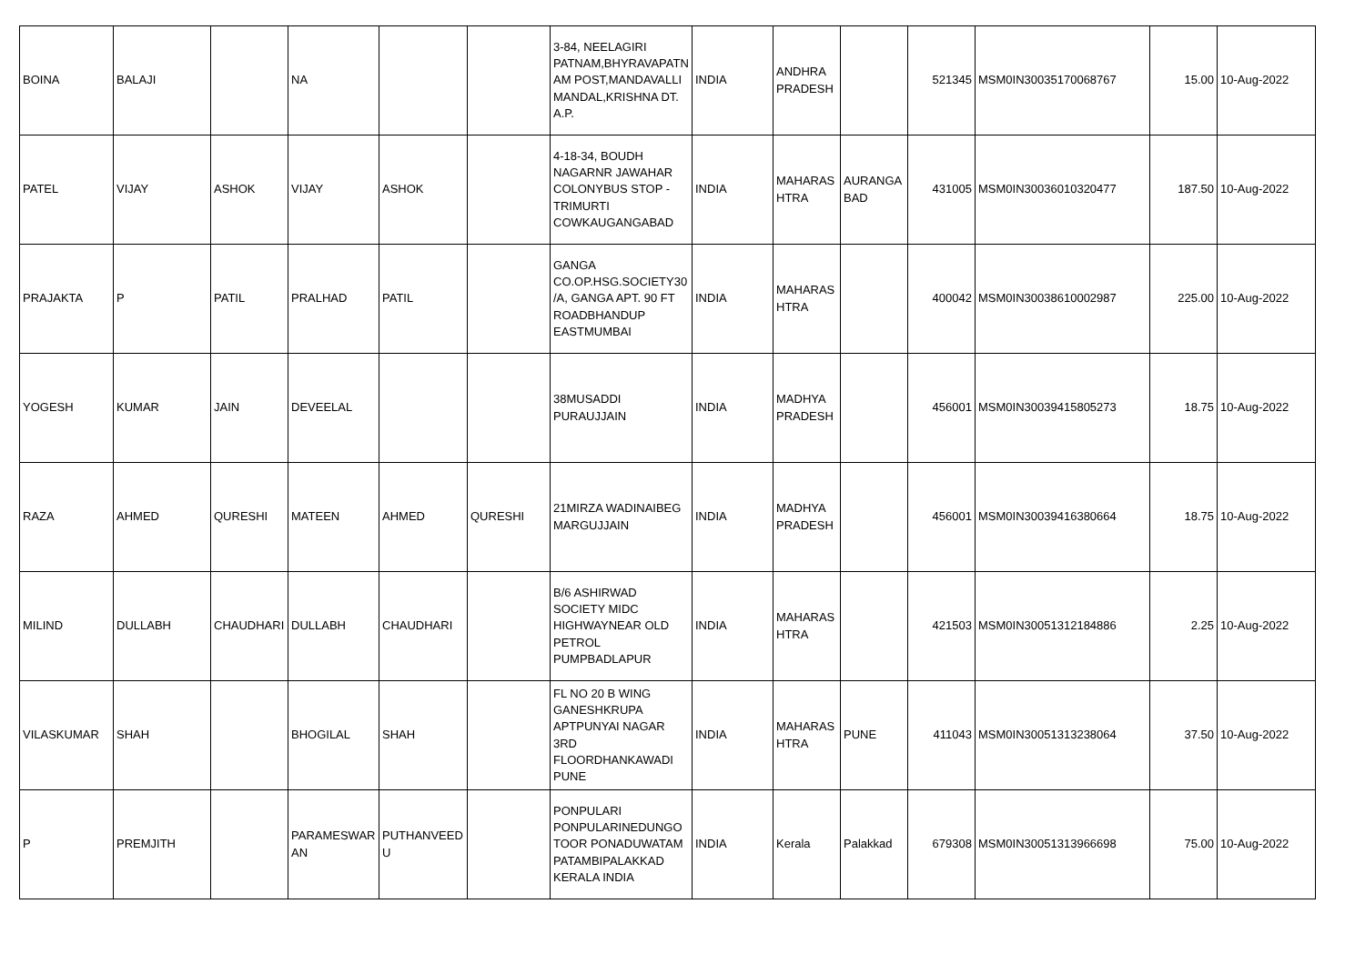| BOINA | BALAJI | | NA | | | 3-84, NEELAGIRI PATNAM,BHYRAVAPATNAM POST,MANDAVALLI MANDAL,KRISHNA DT. A.P. | INDIA | ANDHRA PRADESH | | 521345 | MSM0IN30035170068767 | 15.00 | 10-Aug-2022 |
| PATEL | VIJAY | ASHOK | VIJAY | ASHOK | | 4-18-34, BOUDH NAGARNR JAWAHAR COLONYBUS STOP - TRIMURTI COWKAUGANGABAD | INDIA | MAHARASHTRA | AURANGABAD | 431005 | MSM0IN30036010320477 | 187.50 | 10-Aug-2022 |
| PRAJAKTA | P | PATIL | PRALHAD | PATIL | | GANGA CO.OP.HSG.SOCIETY30/A, GANGA APT. 90 FT ROADBHANDUP EASTMUMBAI | INDIA | MAHARASHTRA | | 400042 | MSM0IN30038610002987 | 225.00 | 10-Aug-2022 |
| YOGESH | KUMAR | JAIN | DEVEELAL | | | 38MUSADDI PURAUJJAIN | INDIA | MADHYA PRADESH | | 456001 | MSM0IN30039415805273 | 18.75 | 10-Aug-2022 |
| RAZA | AHMED | QURESHI | MATEEN | AHMED | QURESHI | 21MIRZA WADINAIBEG MARGUJJAIN | INDIA | MADHYA PRADESH | | 456001 | MSM0IN30039416380664 | 18.75 | 10-Aug-2022 |
| MILIND | DULLABH | CHAUDHARI | DULLABH | CHAUDHARI | | B/6 ASHIRWAD SOCIETY MIDC HIGHWAYNEAR OLD PETROL PUMPBADLAPUR | INDIA | MAHARASHTRA | | 421503 | MSM0IN30051312184886 | 2.25 | 10-Aug-2022 |
| VILASKUMAR | SHAH | | BHOGILAL | SHAH | | FL NO 20 B WING GANESHKRUPA APTPUNYAI NAGAR 3RD FLOORDHANKAWADI PUNE | INDIA | MAHARASHTRA | PUNE | 411043 | MSM0IN30051313238064 | 37.50 | 10-Aug-2022 |
| P | PREMJITH | | PARAMESWARAN | PUTHANVEEDU | | PONPULARI PONPULARINEDUNGOTOOR PONADUWATAM PATAMBIPALAKKAD KERALA INDIA | INDIA | Kerala | Palakkad | 679308 | MSM0IN30051313966698 | 75.00 | 10-Aug-2022 |